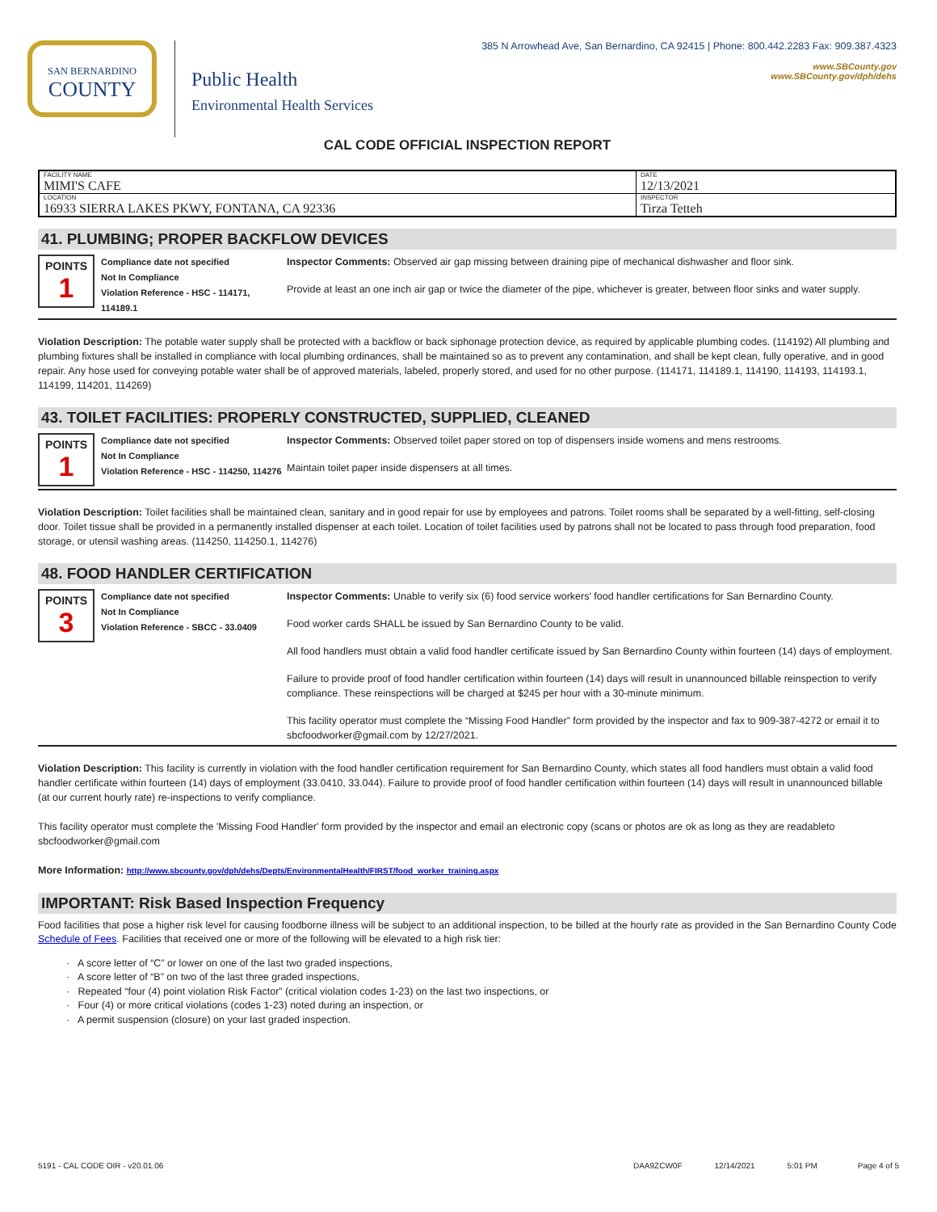SAN BERNARDINO
COUNTY
Public Health
Environmental Health Services
385 N Arrowhead Ave, San Bernardino, CA 92415 | Phone: 800.442.2283 Fax: 909.387.4323
www.SBCounty.gov
www.SBCounty.gov/dph/dehs
CAL CODE OFFICIAL INSPECTION REPORT
| FACILITY NAME MIMI'S CAFE | DATE 12/13/2021 |
| LOCATION 16933 SIERRA LAKES PKWY, FONTANA, CA 92336 | INSPECTOR Tirza Tetteh |
41. PLUMBING; PROPER BACKFLOW DEVICES
POINTS
1
Compliance date not specified
Not In Compliance
Violation Reference - HSC - 114171, 114189.1
Inspector Comments: Observed air gap missing between draining pipe of mechanical dishwasher and floor sink.
Provide at least an one inch air gap or twice the diameter of the pipe, whichever is greater, between floor sinks and water supply.
Violation Description: The potable water supply shall be protected with a backflow or back siphonage protection device, as required by applicable plumbing codes. (114192) All plumbing and plumbing fixtures shall be installed in compliance with local plumbing ordinances, shall be maintained so as to prevent any contamination, and shall be kept clean, fully operative, and in good repair. Any hose used for conveying potable water shall be of approved materials, labeled, properly stored, and used for no other purpose. (114171, 114189.1, 114190, 114193, 114193.1, 114199, 114201, 114269)
43. TOILET FACILITIES: PROPERLY CONSTRUCTED, SUPPLIED, CLEANED
POINTS
1
Compliance date not specified
Not In Compliance
Violation Reference - HSC - 114250, 114276
Inspector Comments: Observed toilet paper stored on top of dispensers inside womens and mens restrooms.
Maintain toilet paper inside dispensers at all times.
Violation Description: Toilet facilities shall be maintained clean, sanitary and in good repair for use by employees and patrons. Toilet rooms shall be separated by a well-fitting, self-closing door. Toilet tissue shall be provided in a permanently installed dispenser at each toilet. Location of toilet facilities used by patrons shall not be located to pass through food preparation, food storage, or utensil washing areas. (114250, 114250.1, 114276)
48. FOOD HANDLER CERTIFICATION
POINTS
3
Compliance date not specified
Not In Compliance
Violation Reference - SBCC - 33.0409
Inspector Comments: Unable to verify six (6) food service workers' food handler certifications for San Bernardino County.
Food worker cards SHALL be issued by San Bernardino County to be valid.
All food handlers must obtain a valid food handler certificate issued by San Bernardino County within fourteen (14) days of employment.
Failure to provide proof of food handler certification within fourteen (14) days will result in unannounced billable reinspection to verify compliance. These reinspections will be charged at $245 per hour with a 30-minute minimum.
This facility operator must complete the “Missing Food Handler” form provided by the inspector and fax to 909-387-4272 or email it to sbcfoodworker@gmail.com by 12/27/2021.
Violation Description: This facility is currently in violation with the food handler certification requirement for San Bernardino County, which states all food handlers must obtain a valid food handler certificate within fourteen (14) days of employment (33.0410, 33.044). Failure to provide proof of food handler certification within fourteen (14) days will result in unannounced billable (at our current hourly rate) re-inspections to verify compliance.
This facility operator must complete the 'Missing Food Handler' form provided by the inspector and email an electronic copy (scans or photos are ok as long as they are readableto sbcfoodworker@gmail.com
More Information: http://www.sbcounty.gov/dph/dehs/Depts/EnvironmentalHealth/FIRST/food_worker_training.aspx
IMPORTANT: Risk Based Inspection Frequency
Food facilities that pose a higher risk level for causing foodborne illness will be subject to an additional inspection, to be billed at the hourly rate as provided in the San Bernardino County Code Schedule of Fees. Facilities that received one or more of the following will be elevated to a high risk tier:
· A score letter of “C” or lower on one of the last two graded inspections,
· A score letter of “B” on two of the last three graded inspections,
· Repeated “four (4) point violation Risk Factor” (critical violation codes 1-23) on the last two inspections, or
· Four (4) or more critical violations (codes 1-23) noted during an inspection, or
· A permit suspension (closure) on your last graded inspection.
5191 - CAL CODE OIR - v20.01.06 DAA9ZCW0F 12/14/2021 5:01 PM Page 4 of 5